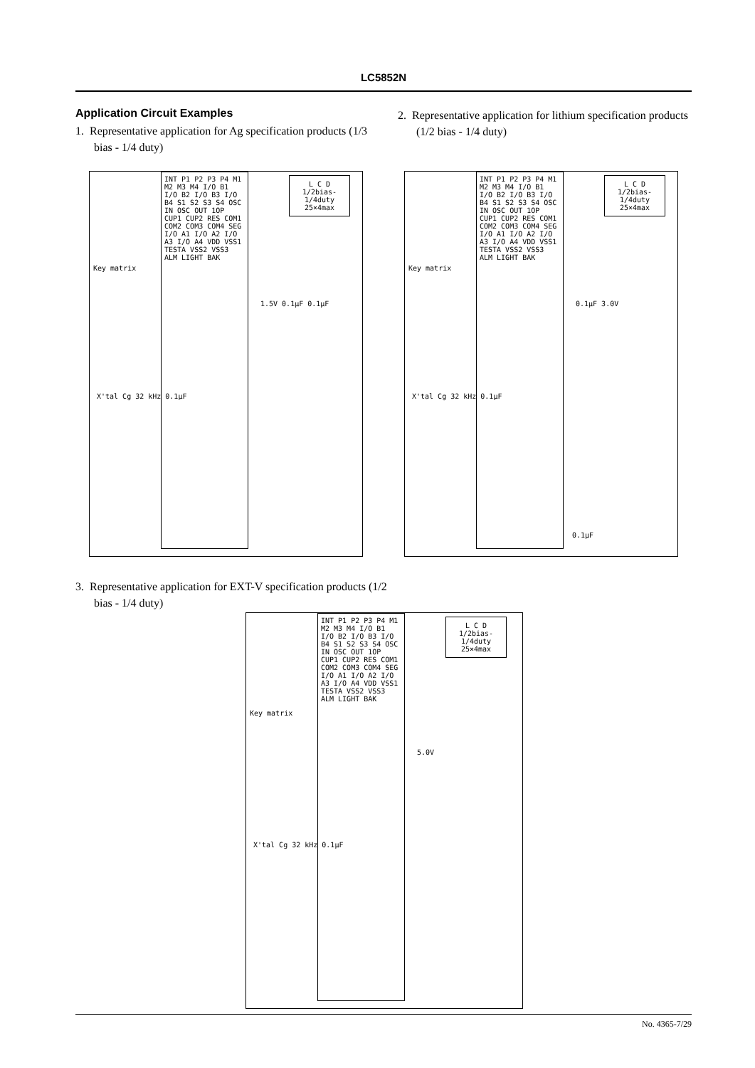LC5852N
Application Circuit Examples
1. Representative application for Ag specification products (1/3 bias - 1/4 duty)
2. Representative application for lithium specification products (1/2 bias - 1/4 duty)
INT P1 P2 P3 P4 M1 M2 M3 M4 I/O B1 I/O B2 I/O B3 I/O B4 S1 S2 S3 S4 OSC IN OSC OUT 1OP CUP1 CUP2 RES COM1 COM2 COM3 COM4 SEG I/O A1 I/O A2 I/O A3 I/O A4 VDD VSS1 TESTA VSS2 VSS3 ALM LIGHT BAK
L C D
1/2bias-
1/4duty
25×4max
Key matrix
1.5V 0.1μF 0.1μF
X'tal Cg 32 kHz 0.1μF
INT P1 P2 P3 P4 M1 M2 M3 M4 I/O B1 I/O B2 I/O B3 I/O B4 S1 S2 S3 S4 OSC IN OSC OUT 1OP CUP1 CUP2 RES COM1 COM2 COM3 COM4 SEG I/O A1 I/O A2 I/O A3 I/O A4 VDD VSS1 TESTA VSS2 VSS3 ALM LIGHT BAK
L C D
1/2bias-
1/4duty
25×4max
Key matrix
0.1μF 3.0V
X'tal Cg 32 kHz 0.1μF
0.1μF
3. Representative application for EXT-V specification products (1/2 bias - 1/4 duty)
INT P1 P2 P3 P4 M1 M2 M3 M4 I/O B1 I/O B2 I/O B3 I/O B4 S1 S2 S3 S4 OSC IN OSC OUT 1OP CUP1 CUP2 RES COM1 COM2 COM3 COM4 SEG I/O A1 I/O A2 I/O A3 I/O A4 VDD VSS1 TESTA VSS2 VSS3 ALM LIGHT BAK
L C D
1/2bias-
1/4duty
25×4max
Key matrix
5.0V
X'tal Cg 32 kHz 0.1μF
No. 4365-7/29